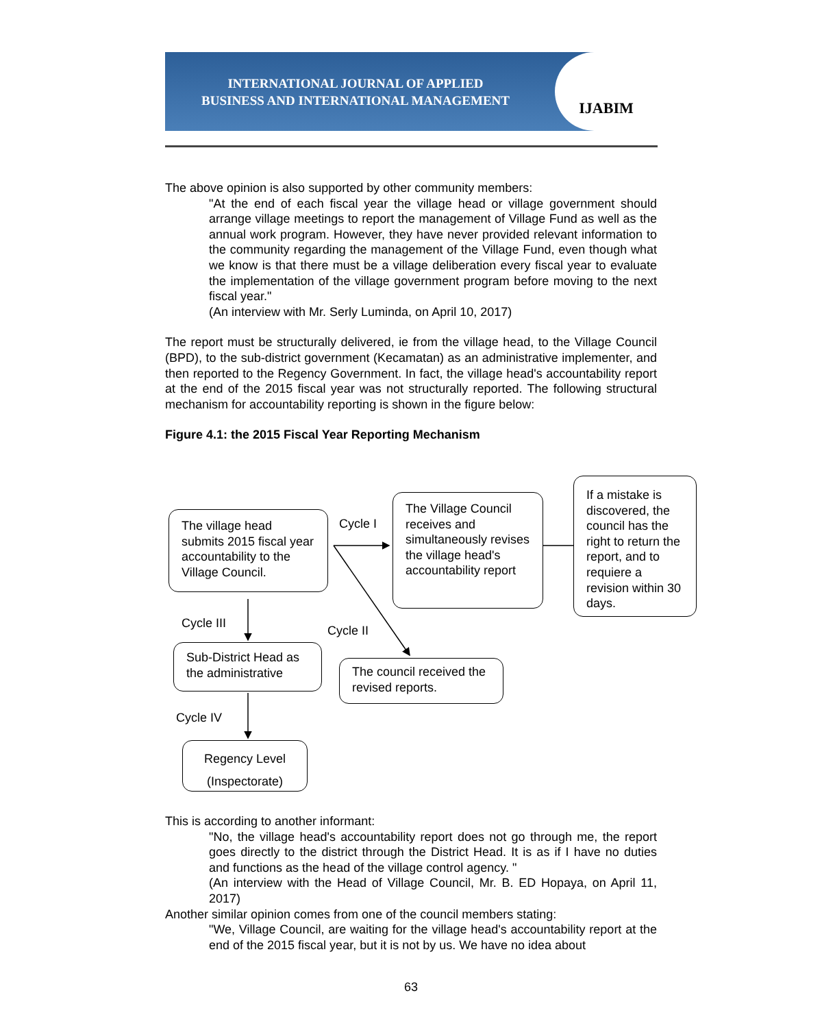INTERNATIONAL JOURNAL OF APPLIED
BUSINESS AND INTERNATIONAL MANAGEMENT
IJABIM
The above opinion is also supported by other community members:
"At the end of each fiscal year the village head or village government should arrange village meetings to report the management of Village Fund as well as the annual work program. However, they have never provided relevant information to the community regarding the management of the Village Fund, even though what we know is that there must be a village deliberation every fiscal year to evaluate the implementation of the village government program before moving to the next fiscal year."
(An interview with Mr. Serly Luminda, on April 10, 2017)
The report must be structurally delivered, ie from the village head, to the Village Council (BPD), to the sub-district government (Kecamatan) as an administrative implementer, and then reported to the Regency Government. In fact, the village head's accountability report at the end of the 2015 fiscal year was not structurally reported. The following structural mechanism for accountability reporting is shown in the figure below:
Figure 4.1: the 2015 Fiscal Year Reporting Mechanism
The village head submits 2015 fiscal year accountability to the Village Council.
Cycle I
The Village Council receives and simultaneously revises the village head's accountability report
If a mistake is discovered, the council has the right to return the report, and to requiere a revision within 30 days.
Cycle III
Cycle II
Sub-District Head as the administrative
The council received the revised reports.
Cycle IV
Regency Level
(Inspectorate)
This is according to another informant:
"No, the village head's accountability report does not go through me, the report goes directly to the district through the District Head. It is as if I have no duties and functions as the head of the village control agency. "
(An interview with the Head of Village Council, Mr. B. ED Hopaya, on April 11, 2017)
Another similar opinion comes from one of the council members stating:
"We, Village Council, are waiting for the village head's accountability report at the end of the 2015 fiscal year, but it is not by us. We have no idea about
63